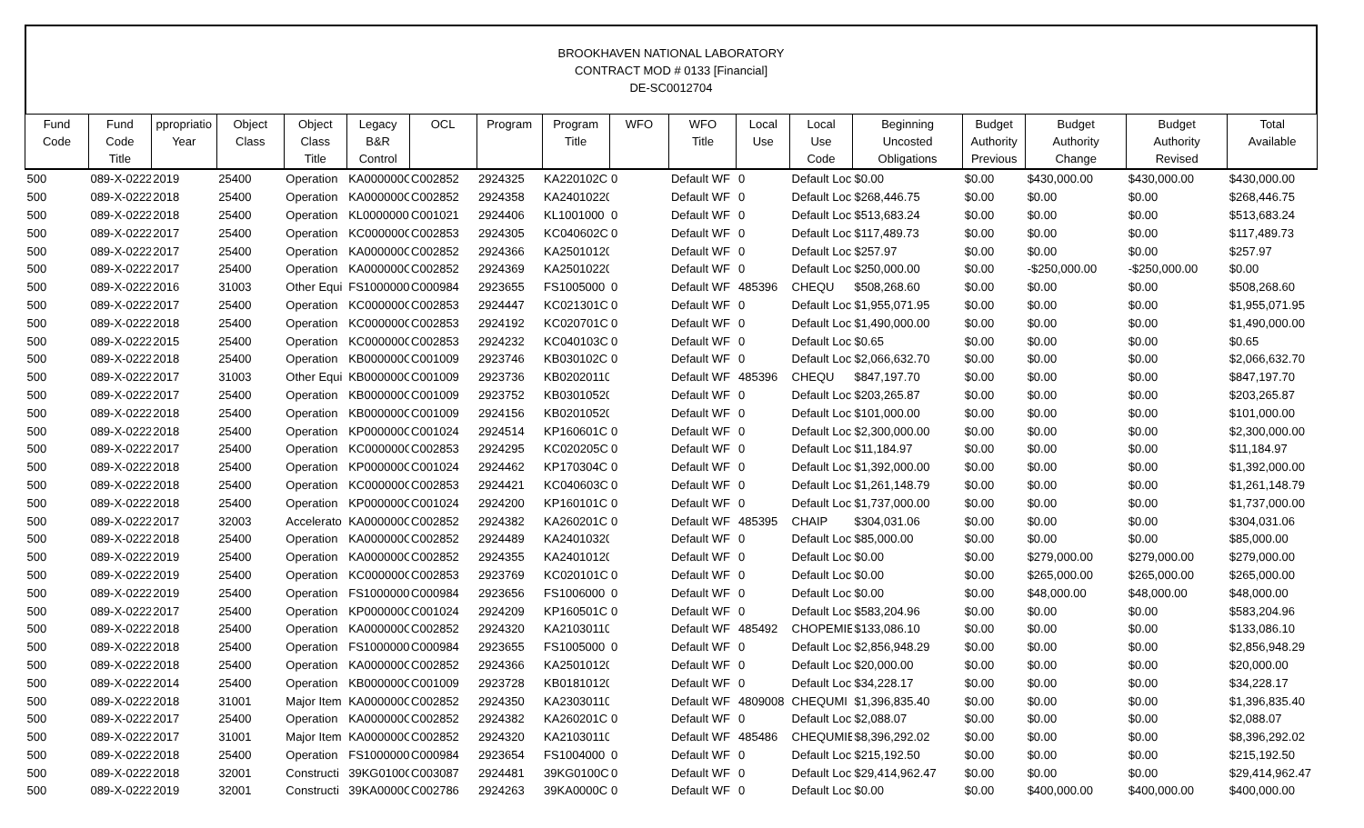BROOKHAVEN NATIONAL LABORATORY
CONTRACT MOD # 0133 [Financial]
DE-SC0012704
| Fund Code | Fund Code Title | ppropriatio Year | Object Class | Object Class Title | Legacy B&R Control | OCL | Program | Program Title | WFO | WFO Title | Local Use | Local Use Code | Beginning Uncosted Obligations | Budget Authority Previous | Budget Authority Change | Budget Authority Revised | Total Available |
| --- | --- | --- | --- | --- | --- | --- | --- | --- | --- | --- | --- | --- | --- | --- | --- | --- | --- |
| 500 | 089-X-0222 | 2019 | 25400 | Operation | KA000000C | C002852 | 2924325 | KA220102C | 0 | Default WF | 0 | Default Loc | $0.00 | $0.00 | $430,000.00 | $430,000.00 | $430,000.00 |
| 500 | 089-X-0222 | 2018 | 25400 | Operation | KA000000C | C002852 | 2924358 | KA24010220 | | Default WF | 0 | Default Loc | $268,446.75 | $0.00 | $0.00 | $0.00 | $268,446.75 |
| 500 | 089-X-0222 | 2018 | 25400 | Operation | KL0000000 | C001021 | 2924406 | KL1001000 | 0 | Default WF | 0 | Default Loc | $513,683.24 | $0.00 | $0.00 | $0.00 | $513,683.24 |
| 500 | 089-X-0222 | 2017 | 25400 | Operation | KC000000C | C002853 | 2924305 | KC040602C | 0 | Default WF | 0 | Default Loc | $117,489.73 | $0.00 | $0.00 | $0.00 | $117,489.73 |
| 500 | 089-X-0222 | 2017 | 25400 | Operation | KA000000C | C002852 | 2924366 | KA25010120 | | Default WF | 0 | Default Loc | $257.97 | $0.00 | $0.00 | $0.00 | $257.97 |
| 500 | 089-X-0222 | 2017 | 25400 | Operation | KA000000C | C002852 | 2924369 | KA25010220 | | Default WF | 0 | Default Loc | $250,000.00 | $0.00 | -$250,000.00 | -$250,000.00 | $0.00 |
| 500 | 089-X-0222 | 2016 | 31003 | Other Equi | FS1000000 | C000984 | 2923655 | FS1005000 | 0 | Default WF | 485396 | CHEQU | $508,268.60 | $0.00 | $0.00 | $0.00 | $508,268.60 |
| 500 | 089-X-0222 | 2017 | 25400 | Operation | KC000000C | C002853 | 2924447 | KC021301C | 0 | Default WF | 0 | Default Loc | $1,955,071.95 | $0.00 | $0.00 | $0.00 | $1,955,071.95 |
| 500 | 089-X-0222 | 2018 | 25400 | Operation | KC000000C | C002853 | 2924192 | KC020701C | 0 | Default WF | 0 | Default Loc | $1,490,000.00 | $0.00 | $0.00 | $0.00 | $1,490,000.00 |
| 500 | 089-X-0222 | 2015 | 25400 | Operation | KC000000C | C002853 | 2924232 | KC040103C | 0 | Default WF | 0 | Default Loc | $0.65 | $0.00 | $0.00 | $0.00 | $0.65 |
| 500 | 089-X-0222 | 2018 | 25400 | Operation | KB000000C | C001009 | 2923746 | KB030102C | 0 | Default WF | 0 | Default Loc | $2,066,632.70 | $0.00 | $0.00 | $0.00 | $2,066,632.70 |
| 500 | 089-X-0222 | 2017 | 31003 | Other Equi | KB000000C | C001009 | 2923736 | KB02020110 | | Default WF | 485396 | CHEQU | $847,197.70 | $0.00 | $0.00 | $0.00 | $847,197.70 |
| 500 | 089-X-0222 | 2017 | 25400 | Operation | KB000000C | C001009 | 2923752 | KB03010520 | | Default WF | 0 | Default Loc | $203,265.87 | $0.00 | $0.00 | $0.00 | $203,265.87 |
| 500 | 089-X-0222 | 2018 | 25400 | Operation | KB000000C | C001009 | 2924156 | KB02010520 | | Default WF | 0 | Default Loc | $101,000.00 | $0.00 | $0.00 | $0.00 | $101,000.00 |
| 500 | 089-X-0222 | 2018 | 25400 | Operation | KP000000C | C001024 | 2924514 | KP160601C | 0 | Default WF | 0 | Default Loc | $2,300,000.00 | $0.00 | $0.00 | $0.00 | $2,300,000.00 |
| 500 | 089-X-0222 | 2017 | 25400 | Operation | KC000000C | C002853 | 2924295 | KC020205C | 0 | Default WF | 0 | Default Loc | $11,184.97 | $0.00 | $0.00 | $0.00 | $11,184.97 |
| 500 | 089-X-0222 | 2018 | 25400 | Operation | KP000000C | C001024 | 2924462 | KP170304C | 0 | Default WF | 0 | Default Loc | $1,392,000.00 | $0.00 | $0.00 | $0.00 | $1,392,000.00 |
| 500 | 089-X-0222 | 2018 | 25400 | Operation | KC000000C | C002853 | 2924421 | KC040603C | 0 | Default WF | 0 | Default Loc | $1,261,148.79 | $0.00 | $0.00 | $0.00 | $1,261,148.79 |
| 500 | 089-X-0222 | 2018 | 25400 | Operation | KP000000C | C001024 | 2924200 | KP160101C | 0 | Default WF | 0 | Default Loc | $1,737,000.00 | $0.00 | $0.00 | $0.00 | $1,737,000.00 |
| 500 | 089-X-0222 | 2017 | 32003 | Accelerato | KA000000C | C002852 | 2924382 | KA260201C | 0 | Default WF | 485395 | CHAIP | $304,031.06 | $0.00 | $0.00 | $0.00 | $304,031.06 |
| 500 | 089-X-0222 | 2018 | 25400 | Operation | KA000000C | C002852 | 2924489 | KA24010320 | | Default WF | 0 | Default Loc | $85,000.00 | $0.00 | $0.00 | $0.00 | $85,000.00 |
| 500 | 089-X-0222 | 2019 | 25400 | Operation | KA000000C | C002852 | 2924355 | KA24010120 | | Default WF | 0 | Default Loc | $0.00 | $0.00 | $279,000.00 | $279,000.00 | $279,000.00 |
| 500 | 089-X-0222 | 2019 | 25400 | Operation | KC000000C | C002853 | 2923769 | KC020101C | 0 | Default WF | 0 | Default Loc | $0.00 | $0.00 | $265,000.00 | $265,000.00 | $265,000.00 |
| 500 | 089-X-0222 | 2019 | 25400 | Operation | FS1000000 | C000984 | 2923656 | FS1006000 | 0 | Default WF | 0 | Default Loc | $0.00 | $0.00 | $48,000.00 | $48,000.00 | $48,000.00 |
| 500 | 089-X-0222 | 2017 | 25400 | Operation | KP000000C | C001024 | 2924209 | KP160501C | 0 | Default WF | 0 | Default Loc | $583,204.96 | $0.00 | $0.00 | $0.00 | $583,204.96 |
| 500 | 089-X-0222 | 2018 | 25400 | Operation | KA000000C | C002852 | 2924320 | KA21030110 | | Default WF | 485492 | CHOPEMIE | $133,086.10 | $0.00 | $0.00 | $0.00 | $133,086.10 |
| 500 | 089-X-0222 | 2018 | 25400 | Operation | FS1000000 | C000984 | 2923655 | FS1005000 | 0 | Default WF | 0 | Default Loc | $2,856,948.29 | $0.00 | $0.00 | $0.00 | $2,856,948.29 |
| 500 | 089-X-0222 | 2018 | 25400 | Operation | KA000000C | C002852 | 2924366 | KA25010120 | | Default WF | 0 | Default Loc | $20,000.00 | $0.00 | $0.00 | $0.00 | $20,000.00 |
| 500 | 089-X-0222 | 2014 | 25400 | Operation | KB000000C | C001009 | 2923728 | KB01810120 | | Default WF | 0 | Default Loc | $34,228.17 | $0.00 | $0.00 | $0.00 | $34,228.17 |
| 500 | 089-X-0222 | 2018 | 31001 | Major Item | KA000000C | C002852 | 2924350 | KA23030110 | | Default WF | 4809008 | CHEQUMI | $1,396,835.40 | $0.00 | $0.00 | $0.00 | $1,396,835.40 |
| 500 | 089-X-0222 | 2017 | 25400 | Operation | KA000000C | C002852 | 2924382 | KA260201C | 0 | Default WF | 0 | Default Loc | $2,088.07 | $0.00 | $0.00 | $0.00 | $2,088.07 |
| 500 | 089-X-0222 | 2017 | 31001 | Major Item | KA000000C | C002852 | 2924320 | KA21030110 | | Default WF | 485486 | CHEQUMIE | $8,396,292.02 | $0.00 | $0.00 | $0.00 | $8,396,292.02 |
| 500 | 089-X-0222 | 2018 | 25400 | Operation | FS1000000 | C000984 | 2923654 | FS1004000 | 0 | Default WF | 0 | Default Loc | $215,192.50 | $0.00 | $0.00 | $0.00 | $215,192.50 |
| 500 | 089-X-0222 | 2018 | 32001 | Constructi | 39KG0100C | C003087 | 2924481 | 39KG0100C | 0 | Default WF | 0 | Default Loc | $29,414,962.47 | $0.00 | $0.00 | $0.00 | $29,414,962.47 |
| 500 | 089-X-0222 | 2019 | 32001 | Constructi | 39KA0000C | C002786 | 2924263 | 39KA0000C | 0 | Default WF | 0 | Default Loc | $0.00 | $0.00 | $400,000.00 | $400,000.00 | $400,000.00 |